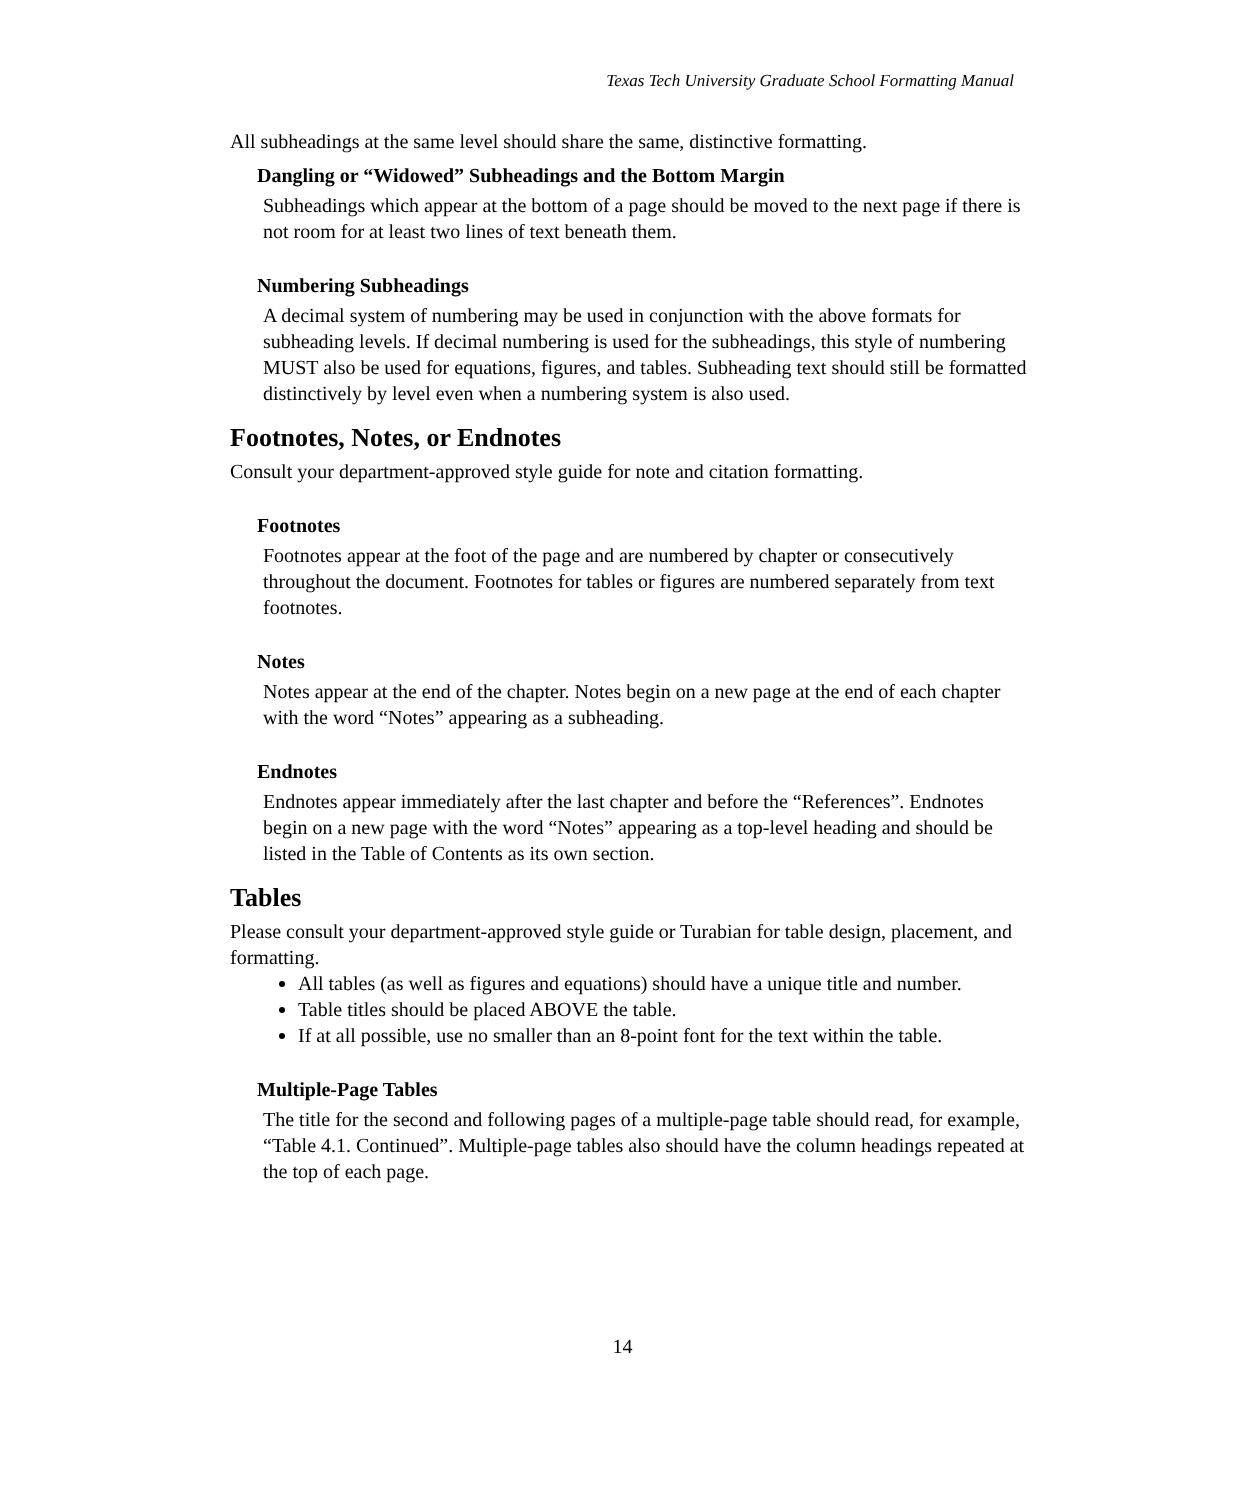Texas Tech University Graduate School Formatting Manual
All subheadings at the same level should share the same, distinctive formatting.
Dangling or “Widowed” Subheadings and the Bottom Margin
Subheadings which appear at the bottom of a page should be moved to the next page if there is not room for at least two lines of text beneath them.
Numbering Subheadings
A decimal system of numbering may be used in conjunction with the above formats for subheading levels. If decimal numbering is used for the subheadings, this style of numbering MUST also be used for equations, figures, and tables. Subheading text should still be formatted distinctively by level even when a numbering system is also used.
Footnotes, Notes, or Endnotes
Consult your department-approved style guide for note and citation formatting.
Footnotes
Footnotes appear at the foot of the page and are numbered by chapter or consecutively throughout the document. Footnotes for tables or figures are numbered separately from text footnotes.
Notes
Notes appear at the end of the chapter. Notes begin on a new page at the end of each chapter with the word “Notes” appearing as a subheading.
Endnotes
Endnotes appear immediately after the last chapter and before the “References”. Endnotes begin on a new page with the word “Notes” appearing as a top-level heading and should be listed in the Table of Contents as its own section.
Tables
Please consult your department-approved style guide or Turabian for table design, placement, and formatting.
All tables (as well as figures and equations) should have a unique title and number.
Table titles should be placed ABOVE the table.
If at all possible, use no smaller than an 8-point font for the text within the table.
Multiple-Page Tables
The title for the second and following pages of a multiple-page table should read, for example, “Table 4.1. Continued”. Multiple-page tables also should have the column headings repeated at the top of each page.
14